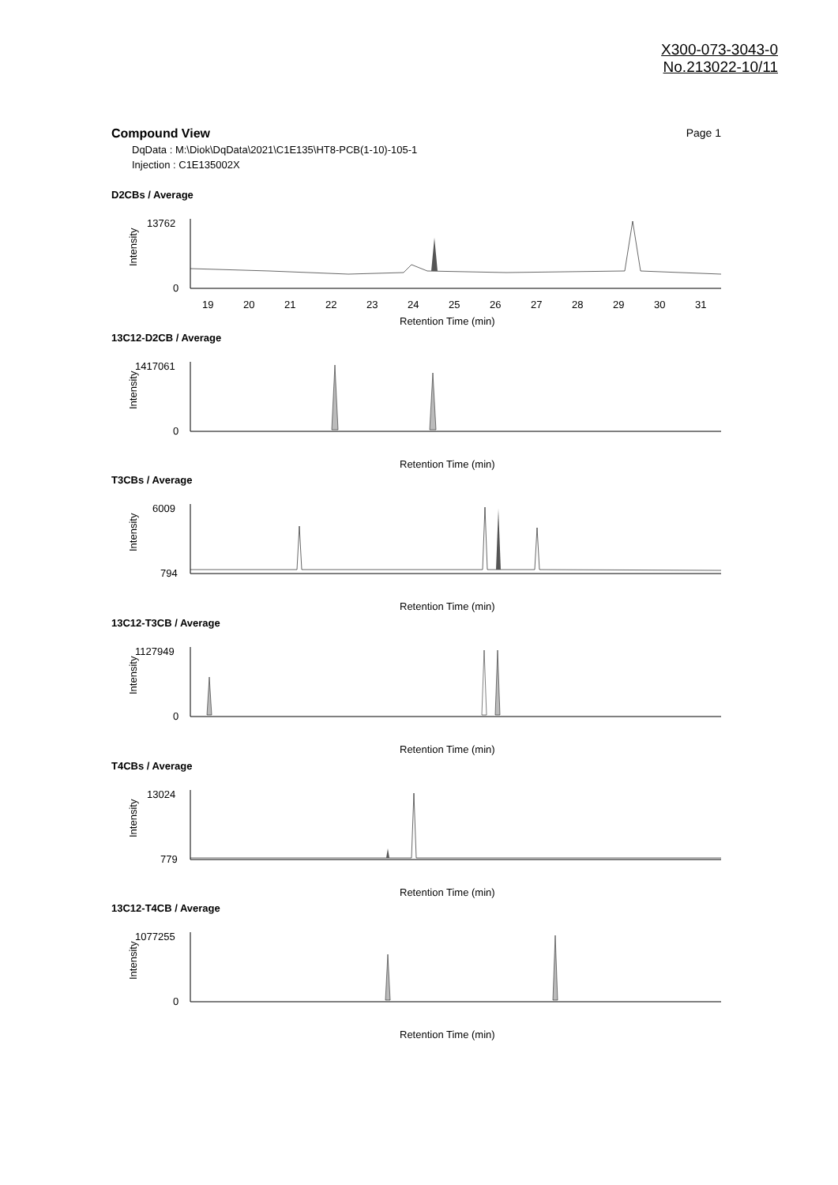X300-073-3043-0
No.213022-10/11
Compound View Page 1
DqData : M:\Diok\DqData\2021\C1E135\HT8-PCB(1-10)-105-1
Injection : C1E135002X
D2CBs / Average
13762
0
Intensity
19
20
21
22
23
24
25
26
27
28
29
30
31
Retention Time (min)
13C12-D2CB / Average
1417061
0
Intensity
Retention Time (min)
T3CBs / Average
6009
794
Intensity
Retention Time (min)
13C12-T3CB / Average
1127949
0
Intensity
Retention Time (min)
T4CBs / Average
13024
779
Intensity
Retention Time (min)
13C12-T4CB / Average
1077255
0
Intensity
Retention Time (min)